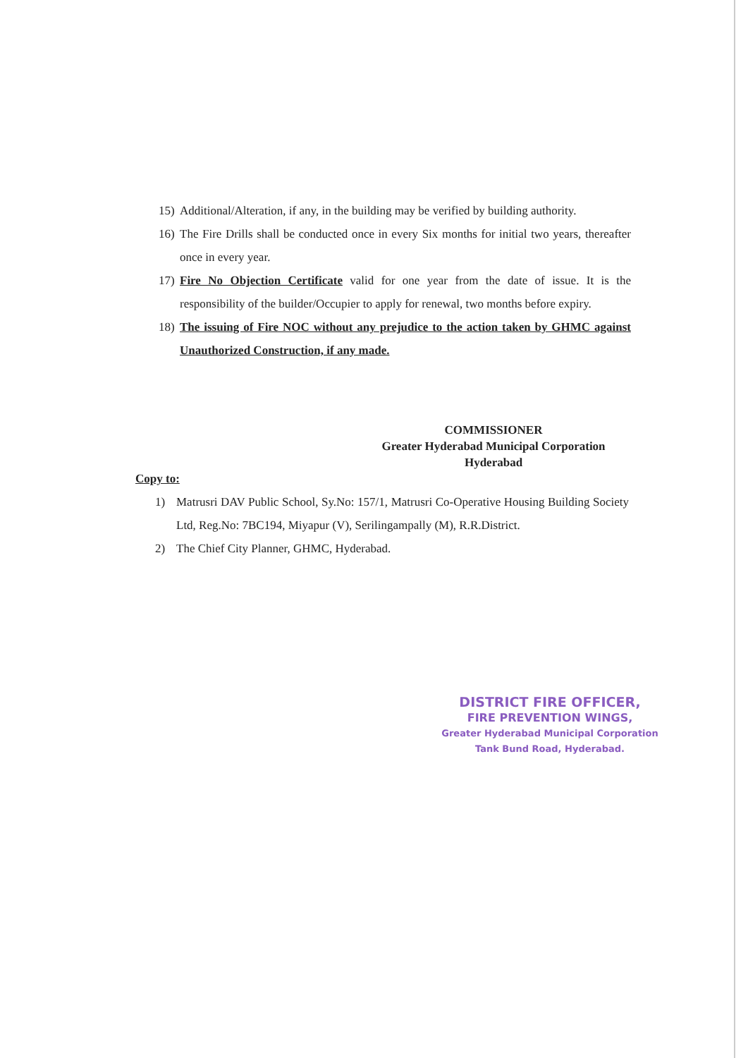15) Additional/Alteration, if any, in the building may be verified by building authority.
16) The Fire Drills shall be conducted once in every Six months for initial two years, thereafter once in every year.
17) Fire No Objection Certificate valid for one year from the date of issue. It is the responsibility of the builder/Occupier to apply for renewal, two months before expiry.
18) The issuing of Fire NOC without any prejudice to the action taken by GHMC against Unauthorized Construction, if any made.
COMMISSIONER
Greater Hyderabad Municipal Corporation
Hyderabad
Copy to:
1) Matrusri DAV Public School, Sy.No: 157/1, Matrusri Co-Operative Housing Building Society Ltd, Reg.No: 7BC194, Miyapur (V), Serilingampally (M), R.R.District.
2) The Chief City Planner, GHMC, Hyderabad.
DISTRICT FIRE OFFICER,
FIRE PREVENTION WINGS,
Greater Hyderabad Municipal Corporation
Tank Bund Road, Hyderabad.